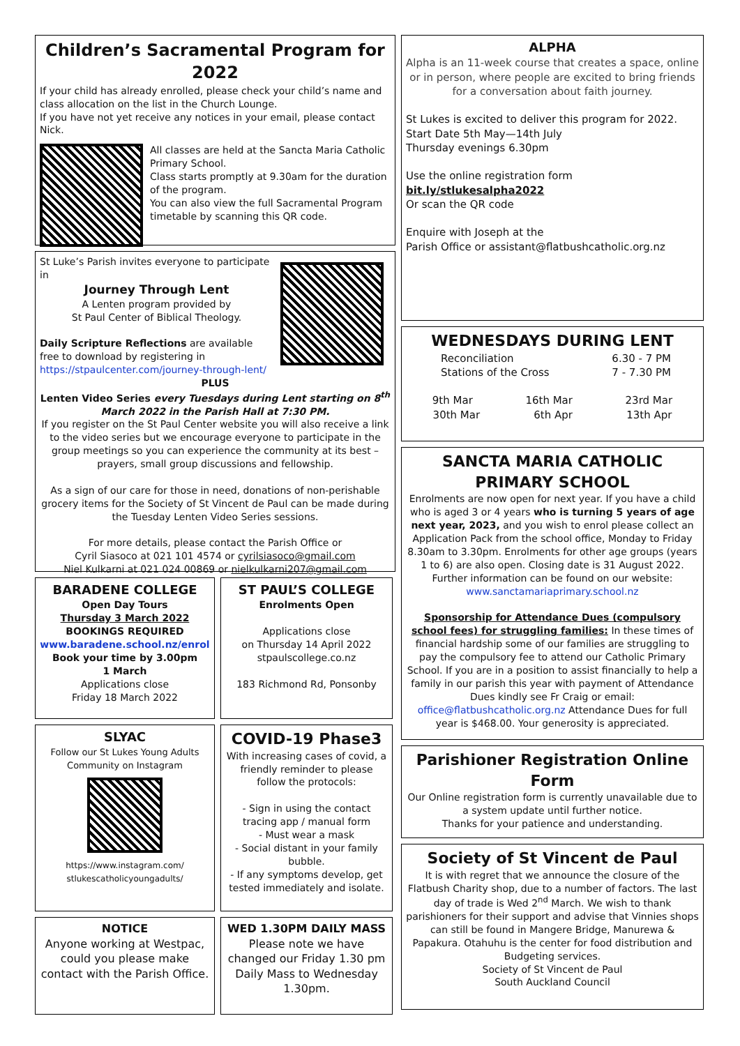Children’s Sacramental Program for 2022
If your child has already enrolled, please check your child’s name and class allocation on the list in the Church Lounge.
If you have not yet receive any notices in your email, please contact Nick.
All classes are held at the Sancta Maria Catholic Primary School.
Class starts promptly at 9.30am for the duration of the program.
You can also view the full Sacramental Program timetable by scanning this QR code.
St Luke’s Parish invites everyone to participate in
Journey Through Lent
A Lenten program provided by
St Paul Center of Biblical Theology.
Daily Scripture Reflections are available free to download by registering in https://stpaulcenter.com/journey-through-lent/
PLUS
Lenten Video Series every Tuesdays during Lent starting on 8<sup>th</sup> March 2022 in the Parish Hall at 7:30 PM.
If you register on the St Paul Center website you will also receive a link to the video series but we encourage everyone to participate in the group meetings so you can experience the community at its best – prayers, small group discussions and fellowship.
As a sign of our care for those in need, donations of non-perishable grocery items for the Society of St Vincent de Paul can be made during the Tuesday Lenten Video Series sessions.
For more details, please contact the Parish Office or
Cyril Siasoco at 021 101 4574 or cyrilsiasoco@gmail.com
Niel Kulkarni at 021 024 00869 or nielkulkarni207@gmail.com
BARADENE COLLEGE
Open Day Tours
Thursday 3 March 2022
BOOKINGS REQUIRED
www.baradene.school.nz/enrol
Book your time by 3.00pm
1 March
Applications close
Friday 18 March 2022
ST PAUL’S COLLEGE
Enrolments Open
Applications close
on Thursday 14 April 2022
stpaulscollege.co.nz
183 Richmond Rd, Ponsonby
SLYAC
Follow our St Lukes Young Adults Community on Instagram
https://www.instagram.com/
stlukescatholicyoungadults/
COVID-19 Phase3
With increasing cases of covid, a friendly reminder to please follow the protocols:
- Sign in using the contact tracing app / manual form
- Must wear a mask
- Social distant in your family bubble.
- If any symptoms develop, get tested immediately and isolate.
NOTICE
Anyone working at Westpac, could you please make contact with the Parish Office.
WED 1.30PM DAILY MASS
Please note we have changed our Friday 1.30 pm Daily Mass to Wednesday 1.30pm.
ALPHA
Alpha is an 11-week course that creates a space, online or in person, where people are excited to bring friends for a conversation about faith journey.
St Lukes is excited to deliver this program for 2022.
Start Date 5th May—14th July
Thursday evenings 6.30pm
Use the online registration form
bit.ly/stlukesalpha2022
Or scan the QR code
Enquire with Joseph at the
Parish Office or assistant@flatbushcatholic.org.nz
WEDNESDAYS DURING LENT
Reconciliation 6.30 - 7 PM
Stations of the Cross 7 - 7.30 PM
9th Mar 16th Mar 23rd Mar
30th Mar 6th Apr 13th Apr
SANCTA MARIA CATHOLIC PRIMARY SCHOOL
Enrolments are now open for next year. If you have a child who is aged 3 or 4 years who is turning 5 years of age next year, 2023, and you wish to enrol please collect an Application Pack from the school office, Monday to Friday 8.30am to 3.30pm. Enrolments for other age groups (years 1 to 6) are also open. Closing date is 31 August 2022. Further information can be found on our website: www.sanctamariaprimary.school.nz
Sponsorship for Attendance Dues (compulsory school fees) for struggling families: In these times of financial hardship some of our families are struggling to pay the compulsory fee to attend our Catholic Primary School. If you are in a position to assist financially to help a family in our parish this year with payment of Attendance Dues kindly see Fr Craig or email: office@flatbushcatholic.org.nz Attendance Dues for full year is $468.00. Your generosity is appreciated.
Parishioner Registration Online Form
Our Online registration form is currently unavailable due to a system update until further notice.
Thanks for your patience and understanding.
Society of St Vincent de Paul
It is with regret that we announce the closure of the Flatbush Charity shop, due to a number of factors. The last day of trade is Wed 2<sup>nd</sup> March. We wish to thank parishioners for their support and advise that Vinnies shops can still be found in Mangere Bridge, Manurewa & Papakura. Otahuhu is the center for food distribution and Budgeting services.
Society of St Vincent de Paul
South Auckland Council